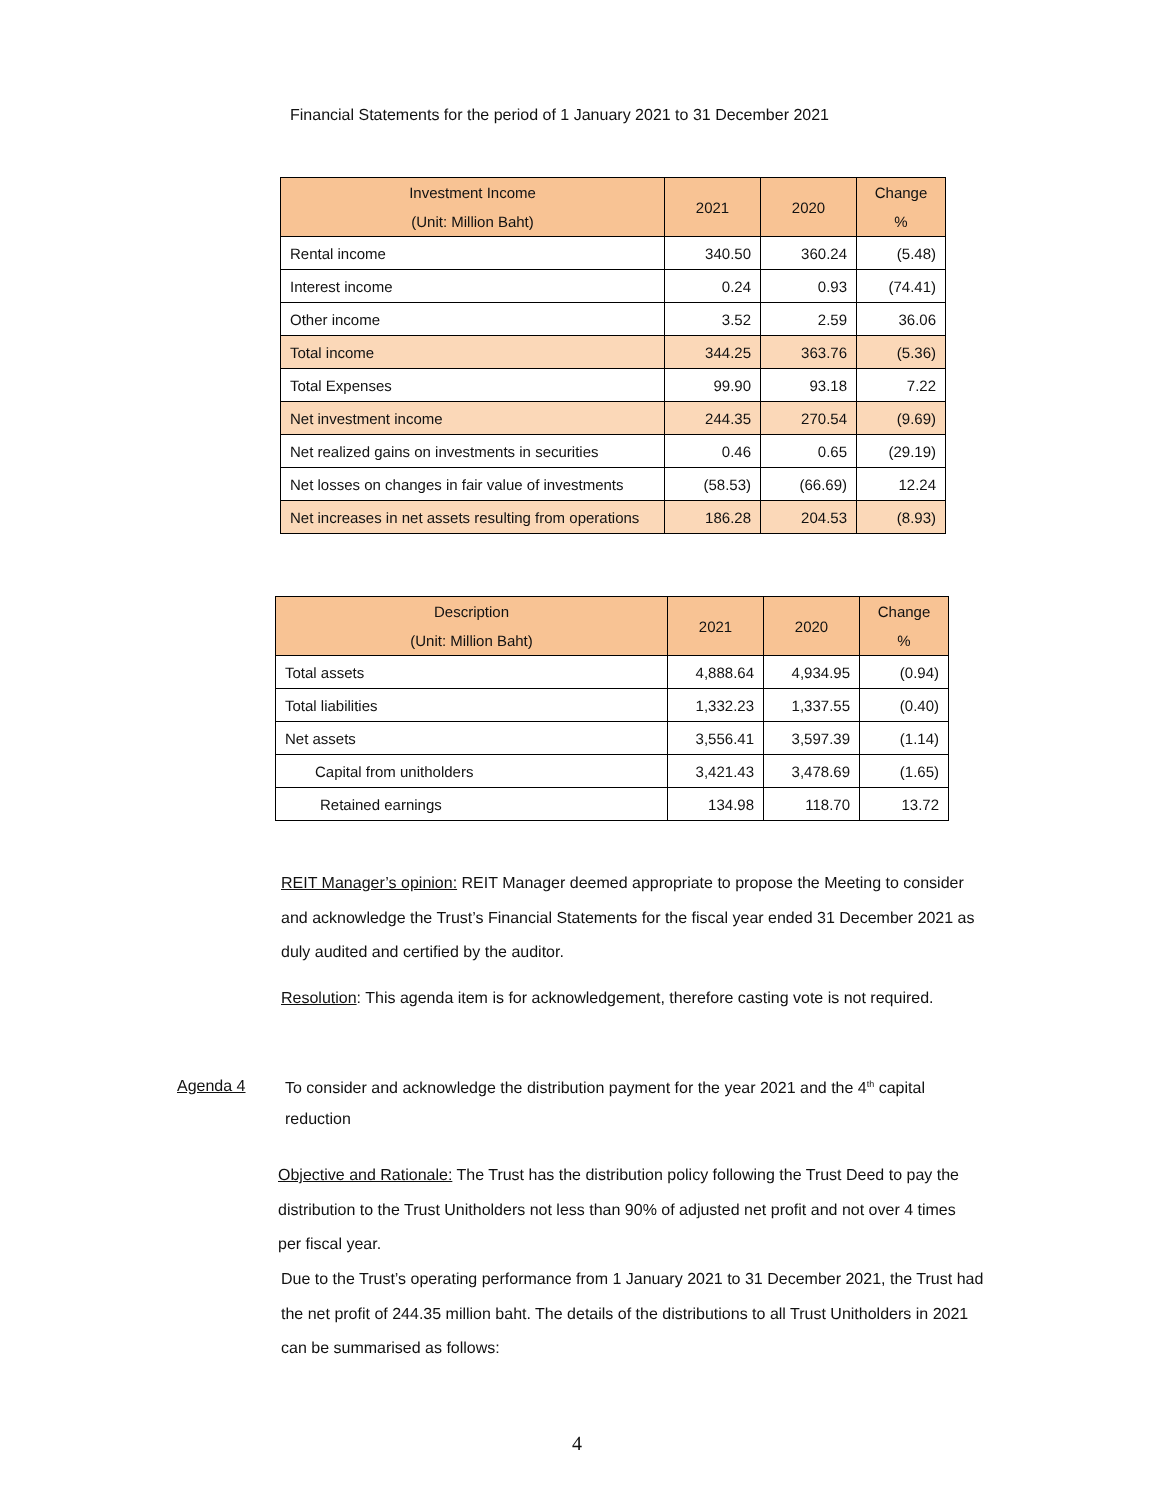Financial Statements for the period of 1 January 2021 to 31 December 2021
| Investment Income (Unit: Million Baht) | 2021 | 2020 | Change % |
| --- | --- | --- | --- |
| Rental income | 340.50 | 360.24 | (5.48) |
| Interest income | 0.24 | 0.93 | (74.41) |
| Other income | 3.52 | 2.59 | 36.06 |
| Total income | 344.25 | 363.76 | (5.36) |
| Total Expenses | 99.90 | 93.18 | 7.22 |
| Net investment income | 244.35 | 270.54 | (9.69) |
| Net realized gains on investments in securities | 0.46 | 0.65 | (29.19) |
| Net losses on changes in fair value of investments | (58.53) | (66.69) | 12.24 |
| Net increases in net assets resulting from operations | 186.28 | 204.53 | (8.93) |
| Description (Unit: Million Baht) | 2021 | 2020 | Change % |
| --- | --- | --- | --- |
| Total assets | 4,888.64 | 4,934.95 | (0.94) |
| Total liabilities | 1,332.23 | 1,337.55 | (0.40) |
| Net assets | 3,556.41 | 3,597.39 | (1.14) |
| Capital from unitholders | 3,421.43 | 3,478.69 | (1.65) |
| Retained earnings | 134.98 | 118.70 | 13.72 |
REIT Manager’s opinion: REIT Manager deemed appropriate to propose the Meeting to consider and acknowledge the Trust’s Financial Statements for the fiscal year ended 31 December 2021 as duly audited and certified by the auditor.
Resolution: This agenda item is for acknowledgement, therefore casting vote is not required.
Agenda 4
To consider and acknowledge the distribution payment for the year 2021 and the 4<sup>th</sup> capital reduction
Objective and Rationale: The Trust has the distribution policy following the Trust Deed to pay the distribution to the Trust Unitholders not less than 90% of adjusted net profit and not over 4 times per fiscal year.
Due to the Trust’s operating performance from 1 January 2021 to 31 December 2021, the Trust had the net profit of 244.35 million baht. The details of the distributions to all Trust Unitholders in 2021 can be summarised as follows:
4